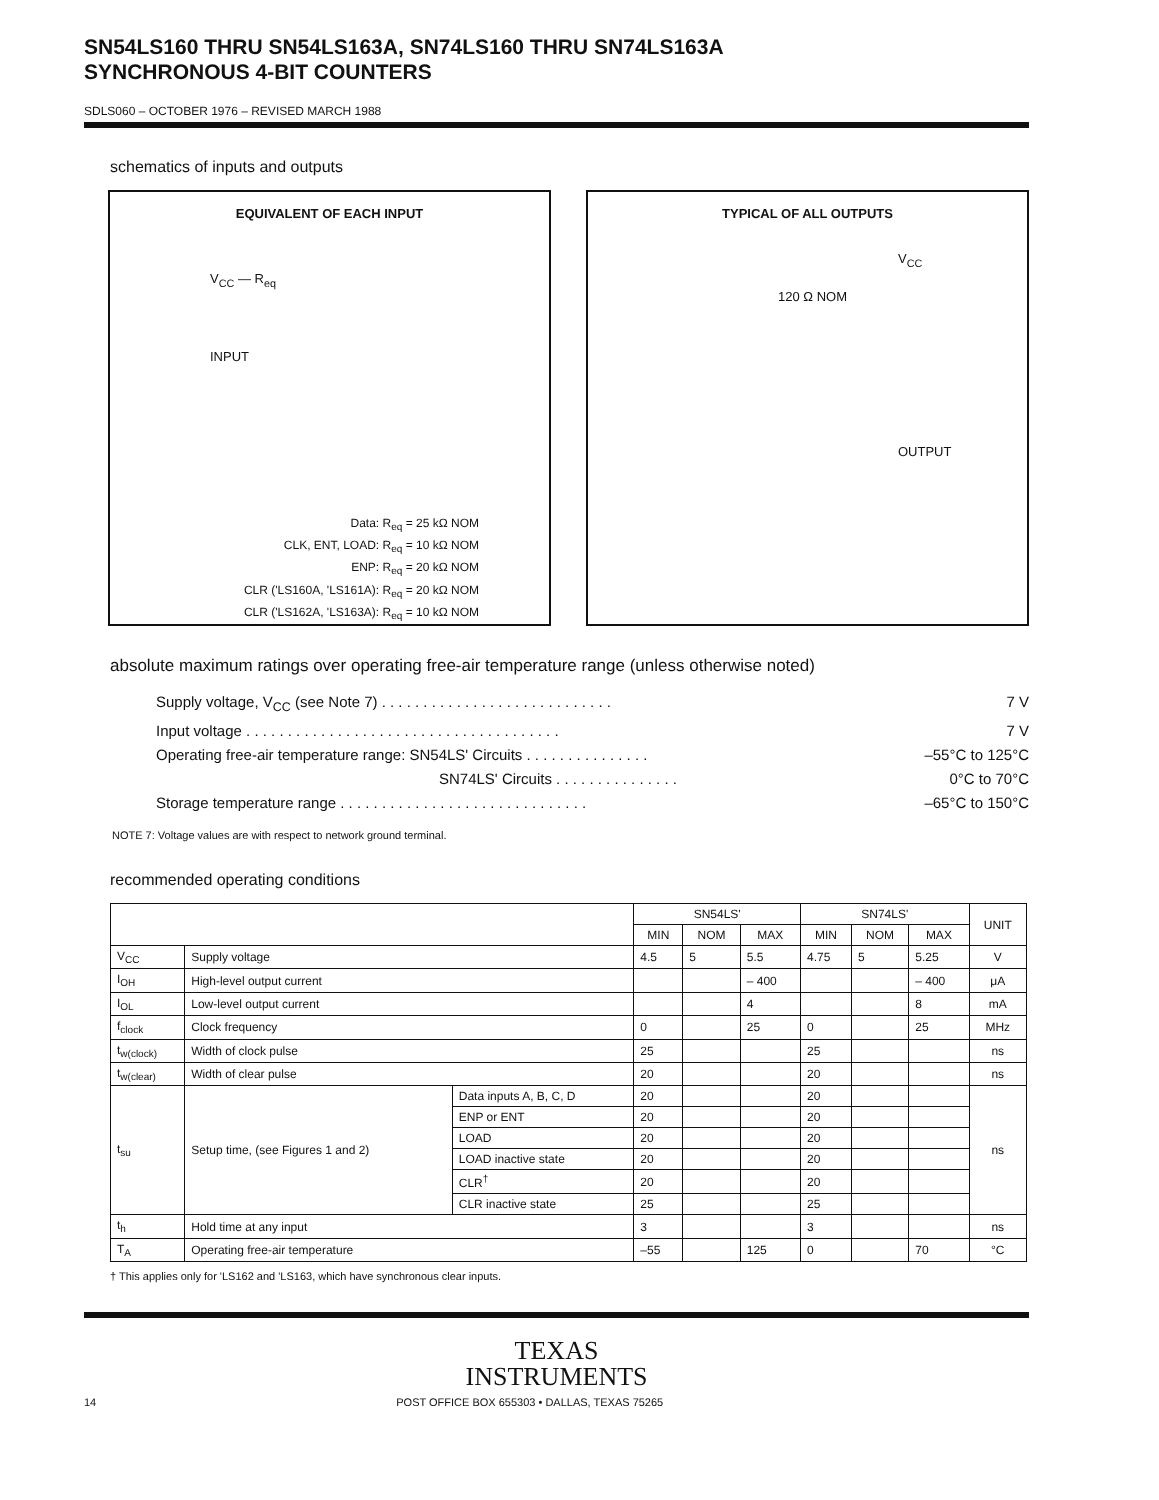SN54LS160 THRU SN54LS163A, SN74LS160 THRU SN74LS163A
SYNCHRONOUS 4-BIT COUNTERS
SDLS060 – OCTOBER 1976 – REVISED MARCH 1988
schematics of inputs and outputs
EQUIVALENT OF EACH INPUT
V<sub>CC</sub> — R<sub>eq</sub>
INPUT
Data: R<sub>eq</sub> = 25 kΩ NOM
CLK, ENT, LOAD: R<sub>eq</sub> = 10 kΩ NOM
ENP: R<sub>eq</sub> = 20 kΩ NOM
CLR ('LS160A, 'LS161A): R<sub>eq</sub> = 20 kΩ NOM
CLR ('LS162A, 'LS163A): R<sub>eq</sub> = 10 kΩ NOM
TYPICAL OF ALL OUTPUTS
V<sub>CC</sub>
120 Ω NOM
OUTPUT
absolute maximum ratings over operating free-air temperature range (unless otherwise noted)
Supply voltage, V<sub>CC</sub> (see Note 7) . . . . . . . . . . . . . . . . . . . . . . . . . . . . 7 V
Input voltage . . . . . . . . . . . . . . . . . . . . . . . . . . . . . . . . . . . . . . 7 V
Operating free-air temperature range: SN54LS' Circuits . . . . . . . . . . . . . . . –55°C to 125°C
SN74LS' Circuits . . . . . . . . . . . . . . . 0°C to 70°C
Storage temperature range . . . . . . . . . . . . . . . . . . . . . . . . . . . . . . –65°C to 150°C
NOTE 7: Voltage values are with respect to network ground terminal.
recommended operating conditions
| | | | SN54LS' | | | SN74LS' | | | UNIT |
| --- | --- | --- | --- | --- | --- | --- | --- | --- | --- |
| | | | MIN | NOM | MAX | MIN | NOM | MAX | |
| V<sub>CC</sub> | Supply voltage | | 4.5 | 5 | 5.5 | 4.75 | 5 | 5.25 | V |
| I<sub>OH</sub> | High-level output current | | | | – 400 | | | – 400 | μA |
| I<sub>OL</sub> | Low-level output current | | | | 4 | | | 8 | mA |
| f<sub>clock</sub> | Clock frequency | | 0 | | 25 | 0 | | 25 | MHz |
| t<sub>w(clock)</sub> | Width of clock pulse | | 25 | | | 25 | | | ns |
| t<sub>w(clear)</sub> | Width of clear pulse | | 20 | | | 20 | | | ns |
| t<sub>su</sub> | Setup time, (see Figures 1 and 2) | Data inputs A, B, C, D | 20 | | | 20 | | | ns |
| | | ENP or ENT | 20 | | | 20 | | | |
| | | LOAD | 20 | | | 20 | | | |
| | | LOAD inactive state | 20 | | | 20 | | | |
| | | CLR<sup>†</sup> | 20 | | | 20 | | | |
| | | CLR inactive state | 25 | | | 25 | | | |
| t<sub>h</sub> | Hold time at any input | | 3 | | | 3 | | | ns |
| T<sub>A</sub> | Operating free-air temperature | | –55 | | 125 | 0 | | 70 | °C |
† This applies only for 'LS162 and 'LS163, which have synchronous clear inputs.
TEXAS
INSTRUMENTS
14 POST OFFICE BOX 655303 • DALLAS, TEXAS 75265